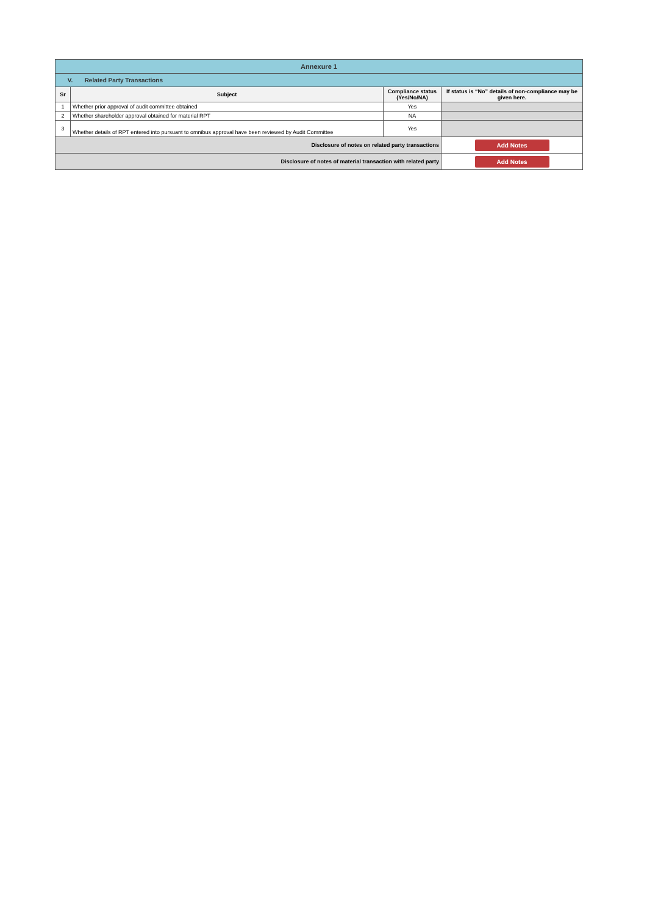| Annexure 1 | | | |
| V. Related Party Transactions | | | |
| Sr | Subject | Compliance status (Yes/No/NA) | If status is “No” details of non-compliance may be given here. |
| 1 | Whether prior approval of audit committee obtained | Yes | |
| 2 | Whether shareholder approval obtained for material RPT | NA | |
| 3 | Whether details of RPT entered into pursuant to omnibus approval have been reviewed by Audit Committee | Yes | |
| Disclosure of notes on related party transactions | | | Add Notes |
| Disclosure of notes of material transaction with related party | | | Add Notes |